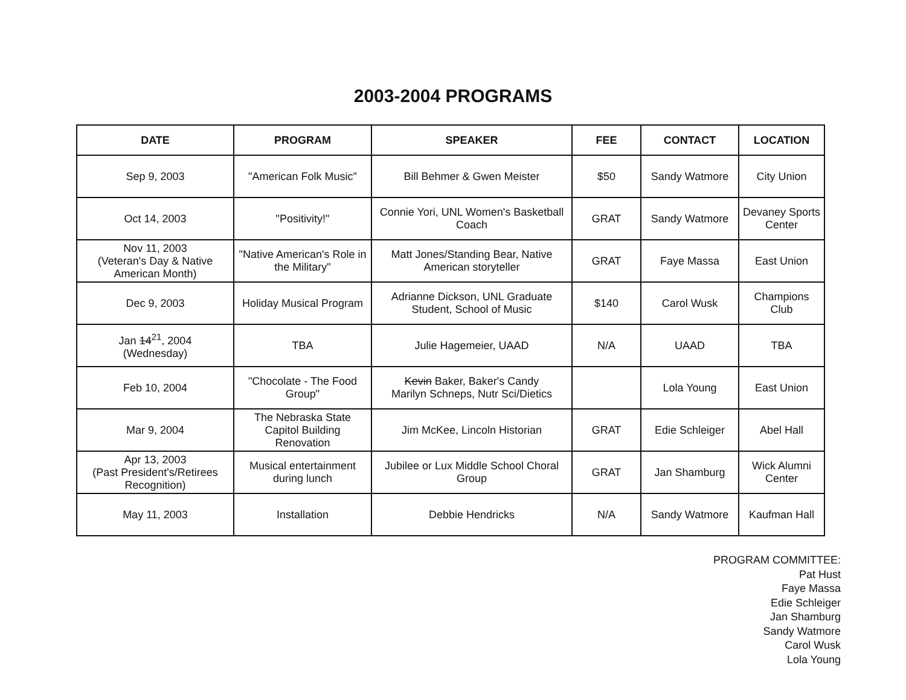2003-2004 PROGRAMS
| DATE | PROGRAM | SPEAKER | FEE | CONTACT | LOCATION |
| --- | --- | --- | --- | --- | --- |
| Sep 9, 2003 | "American Folk Music" | Bill Behmer & Gwen Meister | $50 | Sandy Watmore | City Union |
| Oct 14, 2003 | "Positivity!" | Connie Yori, UNL Women's Basketball Coach | GRAT | Sandy Watmore | Devaney Sports Center |
| Nov 11, 2003 (Veteran's Day & Native American Month) | "Native American's Role in the Military" | Matt Jones/Standing Bear, Native American storyteller | GRAT | Faye Massa | East Union |
| Dec 9, 2003 | Holiday Musical Program | Adrianne Dickson, UNL Graduate Student, School of Music | $140 | Carol Wusk | Champions Club |
| Jan 14<sup>21</sup>, 2004 (Wednesday) | TBA | Julie Hagemeier, UAAD | N/A | UAAD | TBA |
| Feb 10, 2004 | "Chocolate - The Food Group" | Kevin Baker, Baker's Candy Marilyn Schneps, Nutr Sci/Dietics | | Lola Young | East Union |
| Mar 9, 2004 | The Nebraska State Capitol Building Renovation | Jim McKee, Lincoln Historian | GRAT | Edie Schleiger | Abel Hall |
| Apr 13, 2003 (Past President's/Retirees Recognition) | Musical entertainment during lunch | Jubilee or Lux Middle School Choral Group | GRAT | Jan Shamburg | Wick Alumni Center |
| May 11, 2003 | Installation | Debbie Hendricks | N/A | Sandy Watmore | Kaufman Hall |
PROGRAM COMMITTEE:
Pat Hust
Faye Massa
Edie Schleiger
Jan Shamburg
Sandy Watmore
Carol Wusk
Lola Young